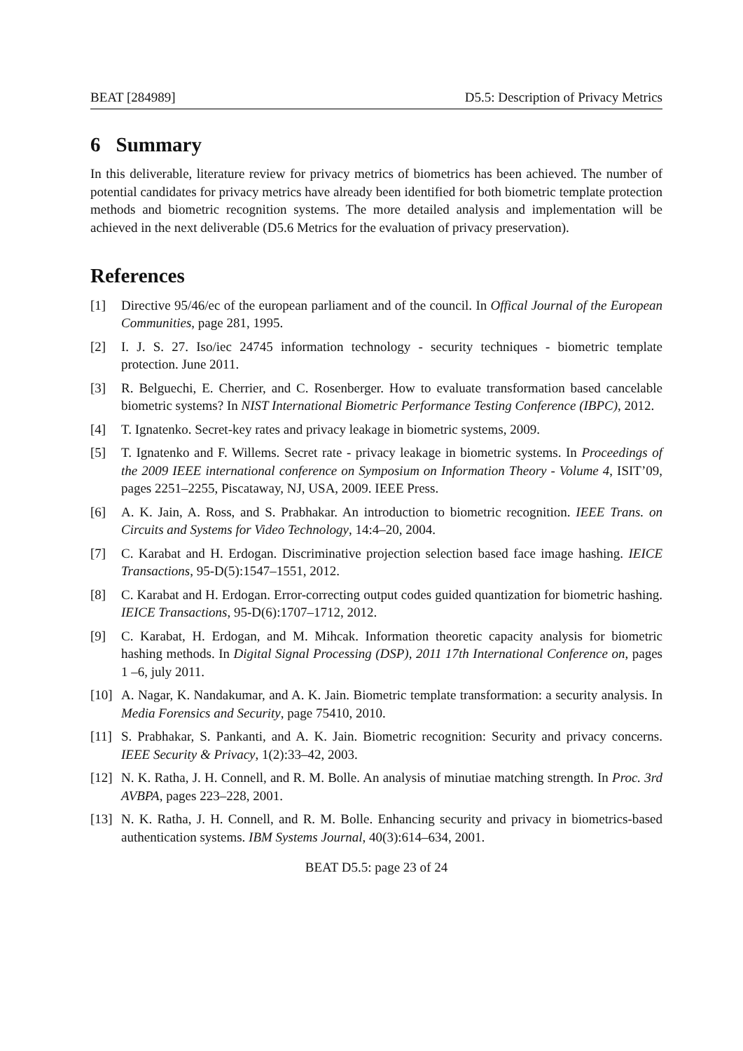BEAT [284989] D5.5: Description of Privacy Metrics
6 Summary
In this deliverable, literature review for privacy metrics of biometrics has been achieved. The number of potential candidates for privacy metrics have already been identified for both biometric template protection methods and biometric recognition systems. The more detailed analysis and implementation will be achieved in the next deliverable (D5.6 Metrics for the evaluation of privacy preservation).
References
[1] Directive 95/46/ec of the european parliament and of the council. In Offical Journal of the European Communities, page 281, 1995.
[2] I. J. S. 27. Iso/iec 24745 information technology - security techniques - biometric template protection. June 2011.
[3] R. Belguechi, E. Cherrier, and C. Rosenberger. How to evaluate transformation based cancelable biometric systems? In NIST International Biometric Performance Testing Conference (IBPC), 2012.
[4] T. Ignatenko. Secret-key rates and privacy leakage in biometric systems, 2009.
[5] T. Ignatenko and F. Willems. Secret rate - privacy leakage in biometric systems. In Proceedings of the 2009 IEEE international conference on Symposium on Information Theory - Volume 4, ISIT’09, pages 2251–2255, Piscataway, NJ, USA, 2009. IEEE Press.
[6] A. K. Jain, A. Ross, and S. Prabhakar. An introduction to biometric recognition. IEEE Trans. on Circuits and Systems for Video Technology, 14:4–20, 2004.
[7] C. Karabat and H. Erdogan. Discriminative projection selection based face image hashing. IEICE Transactions, 95-D(5):1547–1551, 2012.
[8] C. Karabat and H. Erdogan. Error-correcting output codes guided quantization for biometric hashing. IEICE Transactions, 95-D(6):1707–1712, 2012.
[9] C. Karabat, H. Erdogan, and M. Mihcak. Information theoretic capacity analysis for biometric hashing methods. In Digital Signal Processing (DSP), 2011 17th International Conference on, pages 1 –6, july 2011.
[10]
A. Nagar, K. Nandakumar, and A. K. Jain. Biometric template transformation: a security analysis. In Media Forensics and Security, page 75410, 2010.
[11]
S. Prabhakar, S. Pankanti, and A. K. Jain. Biometric recognition: Security and privacy concerns. IEEE Security & Privacy, 1(2):33–42, 2003.
[12]
N. K. Ratha, J. H. Connell, and R. M. Bolle. An analysis of minutiae matching strength. In Proc. 3rd AVBPA, pages 223–228, 2001.
[13]
N. K. Ratha, J. H. Connell, and R. M. Bolle. Enhancing security and privacy in biometrics-based authentication systems. IBM Systems Journal, 40(3):614–634, 2001.
BEAT D5.5: page 23 of 24